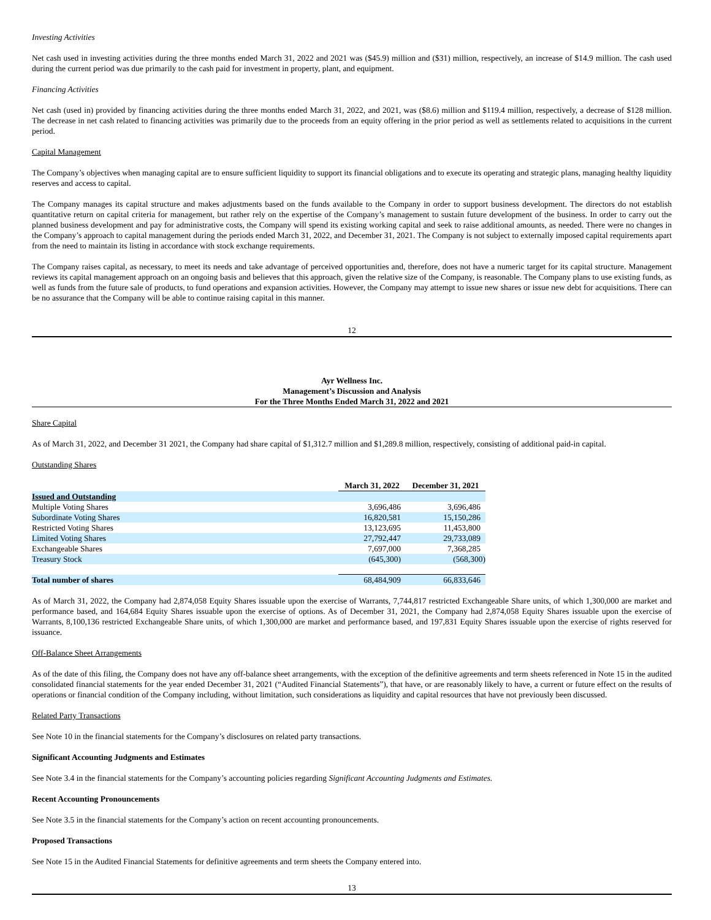Investing Activities
Net cash used in investing activities during the three months ended March 31, 2022 and 2021 was ($45.9) million and ($31) million, respectively, an increase of $14.9 million. The cash used during the current period was due primarily to the cash paid for investment in property, plant, and equipment.
Financing Activities
Net cash (used in) provided by financing activities during the three months ended March 31, 2022, and 2021, was ($8.6) million and $119.4 million, respectively, a decrease of $128 million. The decrease in net cash related to financing activities was primarily due to the proceeds from an equity offering in the prior period as well as settlements related to acquisitions in the current period.
Capital Management
The Company’s objectives when managing capital are to ensure sufficient liquidity to support its financial obligations and to execute its operating and strategic plans, managing healthy liquidity reserves and access to capital.
The Company manages its capital structure and makes adjustments based on the funds available to the Company in order to support business development. The directors do not establish quantitative return on capital criteria for management, but rather rely on the expertise of the Company’s management to sustain future development of the business. In order to carry out the planned business development and pay for administrative costs, the Company will spend its existing working capital and seek to raise additional amounts, as needed. There were no changes in the Company’s approach to capital management during the periods ended March 31, 2022, and December 31, 2021. The Company is not subject to externally imposed capital requirements apart from the need to maintain its listing in accordance with stock exchange requirements.
The Company raises capital, as necessary, to meet its needs and take advantage of perceived opportunities and, therefore, does not have a numeric target for its capital structure. Management reviews its capital management approach on an ongoing basis and believes that this approach, given the relative size of the Company, is reasonable. The Company plans to use existing funds, as well as funds from the future sale of products, to fund operations and expansion activities. However, the Company may attempt to issue new shares or issue new debt for acquisitions. There can be no assurance that the Company will be able to continue raising capital in this manner.
12
Ayr Wellness Inc.
Management’s Discussion and Analysis
For the Three Months Ended March 31, 2022 and 2021
Share Capital
As of March 31, 2022, and December 31 2021, the Company had share capital of $1,312.7 million and $1,289.8 million, respectively, consisting of additional paid-in capital.
Outstanding Shares
| | March 31, 2022 | December 31, 2021 |
| Issued and Outstanding | | |
| Multiple Voting Shares | 3,696,486 | 3,696,486 |
| Subordinate Voting Shares | 16,820,581 | 15,150,286 |
| Restricted Voting Shares | 13,123,695 | 11,453,800 |
| Limited Voting Shares | 27,792,447 | 29,733,089 |
| Exchangeable Shares | 7,697,000 | 7,368,285 |
| Treasury Stock | (645,300) | (568,300) |
| Total number of shares | 68,484,909 | 66,833,646 |
As of March 31, 2022, the Company had 2,874,058 Equity Shares issuable upon the exercise of Warrants, 7,744,817 restricted Exchangeable Share units, of which 1,300,000 are market and performance based, and 164,684 Equity Shares issuable upon the exercise of options. As of December 31, 2021, the Company had 2,874,058 Equity Shares issuable upon the exercise of Warrants, 8,100,136 restricted Exchangeable Share units, of which 1,300,000 are market and performance based, and 197,831 Equity Shares issuable upon the exercise of rights reserved for issuance.
Off-Balance Sheet Arrangements
As of the date of this filing, the Company does not have any off-balance sheet arrangements, with the exception of the definitive agreements and term sheets referenced in Note 15 in the audited consolidated financial statements for the year ended December 31, 2021 (“Audited Financial Statements”), that have, or are reasonably likely to have, a current or future effect on the results of operations or financial condition of the Company including, without limitation, such considerations as liquidity and capital resources that have not previously been discussed.
Related Party Transactions
See Note 10 in the financial statements for the Company’s disclosures on related party transactions.
Significant Accounting Judgments and Estimates
See Note 3.4 in the financial statements for the Company’s accounting policies regarding Significant Accounting Judgments and Estimates.
Recent Accounting Pronouncements
See Note 3.5 in the financial statements for the Company’s action on recent accounting pronouncements.
Proposed Transactions
See Note 15 in the Audited Financial Statements for definitive agreements and term sheets the Company entered into.
13